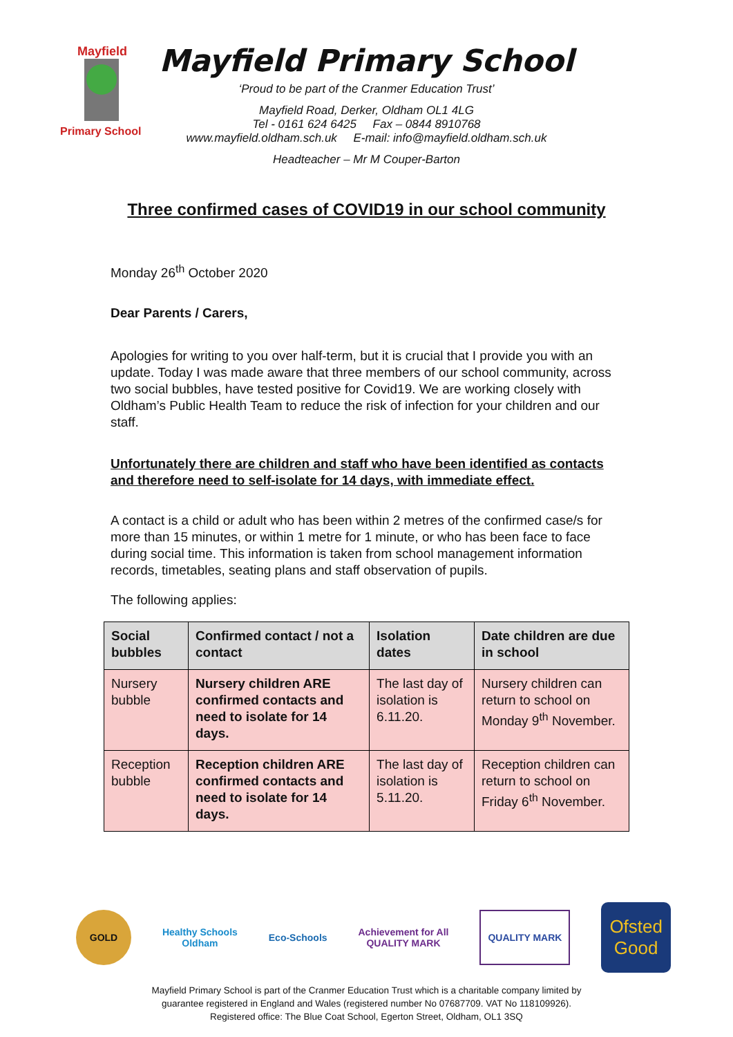Mayfield
Primary School
Mayfield Primary School
‘Proud to be part of the Cranmer Education Trust’
Mayfield Road, Derker, Oldham OL1 4LG
Tel - 0161 624 6425 Fax – 0844 8910768
www.mayfield.oldham.sch.uk E-mail: info@mayfield.oldham.sch.uk
Headteacher – Mr M Couper-Barton
Three confirmed cases of COVID19 in our school community
Monday 26<sup>th</sup> October 2020
Dear Parents / Carers,
Apologies for writing to you over half-term, but it is crucial that I provide you with an update. Today I was made aware that three members of our school community, across two social bubbles, have tested positive for Covid19. We are working closely with Oldham’s Public Health Team to reduce the risk of infection for your children and our staff.
Unfortunately there are children and staff who have been identified as contacts and therefore need to self-isolate for 14 days, with immediate effect.
A contact is a child or adult who has been within 2 metres of the confirmed case/s for more than 15 minutes, or within 1 metre for 1 minute, or who has been face to face during social time. This information is taken from school management information records, timetables, seating plans and staff observation of pupils.
The following applies:
| Social bubbles | Confirmed contact / not a contact | Isolation dates | Date children are due in school |
| --- | --- | --- | --- |
| Nursery bubble | Nursery children ARE confirmed contacts and need to isolate for 14 days. | The last day of isolation is 6.11.20. | Nursery children can return to school on Monday 9<sup>th</sup> November. |
| Reception bubble | Reception children ARE confirmed contacts and need to isolate for 14 days. | The last day of isolation is 5.11.20. | Reception children can return to school on Friday 6<sup>th</sup> November. |
GOLD
Healthy Schools
Oldham
Eco-Schools
Achievement for All
QUALITY MARK
QUALITY MARK
Ofsted
Good
Mayfield Primary School is part of the Cranmer Education Trust which is a charitable company limited by
guarantee registered in England and Wales (registered number No 07687709. VAT No 118109926).
Registered office: The Blue Coat School, Egerton Street, Oldham, OL1 3SQ